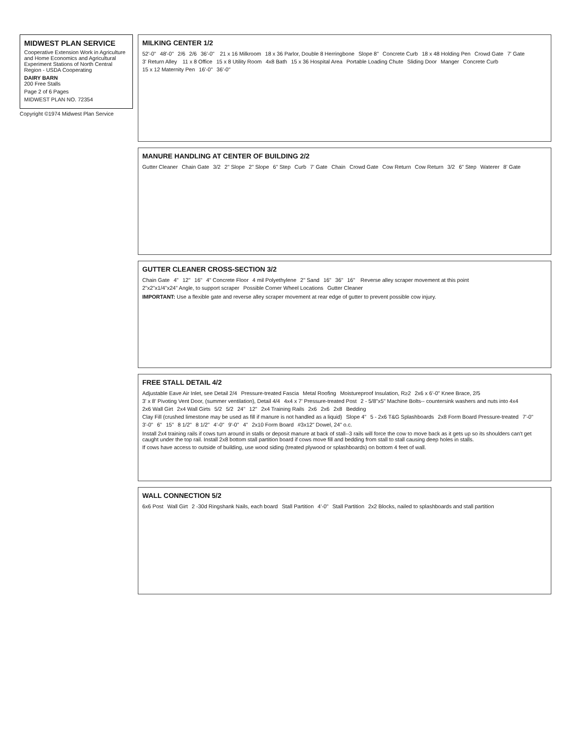MIDWEST PLAN SERVICE
Cooperative Extension Work in Agriculture and Home Economics and Agricultural Experiment Stations of North Central Region - USDA Cooperating
DAIRY BARN
200 Free Stalls
Page 2 of 6 Pages
MIDWEST PLAN NO. 72354
Copyright ©1974 Midwest Plan Service
MILKING CENTER 1/2
52'-0" 48'-0" 2/6 2/6 36'-0" 21 x 16 Milkroom 18 x 36 Parlor, Double 8 Herringbone Slope 8" Concrete Curb 18 x 48 Holding Pen Crowd Gate 7' Gate 3' Return Alley 11 x 8 Office 15 x 8 Utility Room 4x8 Bath 15 x 36 Hospital Area Portable Loading Chute Sliding Door Manger Concrete Curb 15 x 12 Maternity Pen 16'-0" 36'-0"
MANURE HANDLING AT CENTER OF BUILDING 2/2
Gutter Cleaner Chain Gate 3/2 2" Slope 2" Slope 6" Step Curb 7' Gate Chain Crowd Gate Cow Return Cow Return 3/2 6" Step Waterer 8' Gate
GUTTER CLEANER CROSS-SECTION 3/2
Chain Gate 4" 12" 16" 4" Concrete Floor 4 mil Polyethylene 2" Sand 16" 36" 16" Reverse alley scraper movement at this point 2"x2"x1/4"x24" Angle, to support scraper Possible Corner Wheel Locations Gutter Cleaner
IMPORTANT: Use a flexible gate and reverse alley scraper movement at rear edge of gutter to prevent possible cow injury.
FREE STALL DETAIL 4/2
Adjustable Eave Air Inlet, see Detail 2/4 Pressure-treated Fascia Metal Roofing Moistureproof Insulation, R≥2 2x6 x 6'-0" Knee Brace, 2/5 3' x 8' Pivoting Vent Door, (summer ventilation), Detail 4/4 4x4 x 7' Pressure-treated Post 2 - 5/8"x5" Machine Bolts-- countersink washers and nuts into 4x4 2x6 Wall Girt 2x4 Wall Girts 5/2 5/2 24" 12" 2x4 Training Rails 2x6 2x6 2x8 Bedding Clay Fill (crushed limestone may be used as fill if manure is not handled as a liquid) Slope 4" 5 - 2x6 T&G Splashboards 2x8 Form Board Pressure-treated 7'-0" 3'-0" 6" 15" 8 1/2" 8 1/2" 4'-0" 9'-0" 4" 2x10 Form Board #3x12" Dowel, 24" o.c.
Install 2x4 training rails if cows turn around in stalls or deposit manure at back of stall--3 rails will force the cow to move back as it gets up so its shoulders can't get caught under the top rail. Install 2x8 bottom stall partition board if cows move fill and bedding from stall to stall causing deep holes in stalls.
If cows have access to outside of building, use wood siding (treated plywood or splashboards) on bottom 4 feet of wall.
WALL CONNECTION 5/2
6x6 Post Wall Girt 2 -30d Ringshank Nails, each board Stall Partition 4'-0" Stall Partition 2x2 Blocks, nailed to splashboards and stall partition